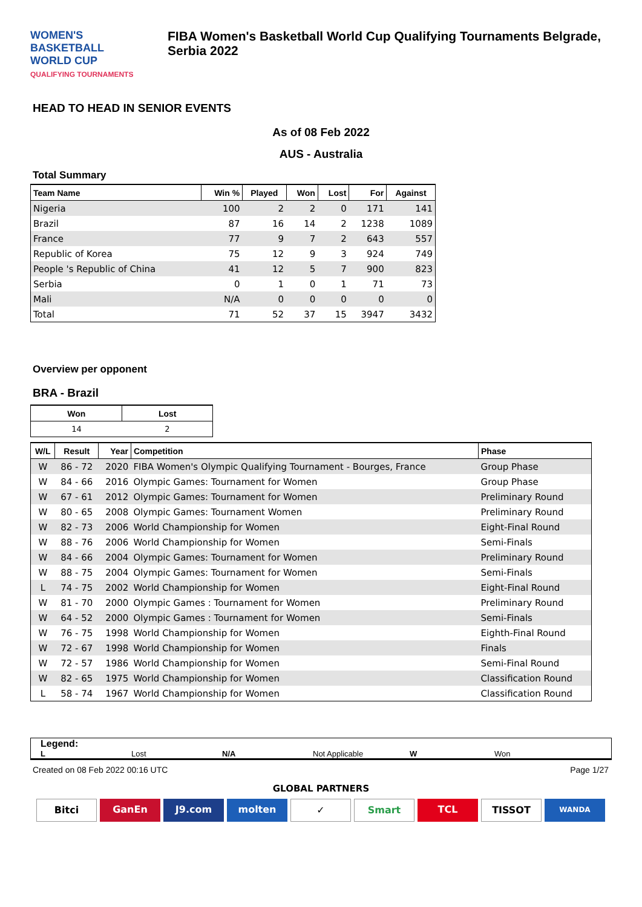WOMEN'S BASKETBALL
WORLD CUP
QUALIFYING TOURNAMENTS
FIBA Women's Basketball World Cup Qualifying Tournaments Belgrade, Serbia 2022
HEAD TO HEAD IN SENIOR EVENTS
As of 08 Feb 2022
AUS - Australia
Total Summary
| Team Name | Win % | Played | Won | Lost | For | Against |
| --- | --- | --- | --- | --- | --- | --- |
| Nigeria | 100 | 2 | 2 | 0 | 171 | 141 |
| Brazil | 87 | 16 | 14 | 2 | 1238 | 1089 |
| France | 77 | 9 | 7 | 2 | 643 | 557 |
| Republic of Korea | 75 | 12 | 9 | 3 | 924 | 749 |
| People 's Republic of China | 41 | 12 | 5 | 7 | 900 | 823 |
| Serbia | 0 | 1 | 0 | 1 | 71 | 73 |
| Mali | N/A | 0 | 0 | 0 | 0 | 0 |
| Total | 71 | 52 | 37 | 15 | 3947 | 3432 |
Overview per opponent
BRA - Brazil
| Won | Lost |
| --- | --- |
| 14 | 2 |
| W/L | Result | Year | Competition | Phase |
| --- | --- | --- | --- | --- |
| W | 86 - 72 | 2020 | FIBA Women's Olympic Qualifying Tournament - Bourges, France | Group Phase |
| W | 84 - 66 | 2016 | Olympic Games: Tournament for Women | Group Phase |
| W | 67 - 61 | 2012 | Olympic Games: Tournament for Women | Preliminary Round |
| W | 80 - 65 | 2008 | Olympic Games: Tournament Women | Preliminary Round |
| W | 82 - 73 | 2006 | World Championship for Women | Eight-Final Round |
| W | 88 - 76 | 2006 | World Championship for Women | Semi-Finals |
| W | 84 - 66 | 2004 | Olympic Games: Tournament for Women | Preliminary Round |
| W | 88 - 75 | 2004 | Olympic Games: Tournament for Women | Semi-Finals |
| L | 74 - 75 | 2002 | World Championship for Women | Eight-Final Round |
| W | 81 - 70 | 2000 | Olympic Games : Tournament for Women | Preliminary Round |
| W | 64 - 52 | 2000 | Olympic Games : Tournament for Women | Semi-Finals |
| W | 76 - 75 | 1998 | World Championship for Women | Eighth-Final Round |
| W | 72 - 67 | 1998 | World Championship for Women | Finals |
| W | 72 - 57 | 1986 | World Championship for Women | Semi-Final Round |
| W | 82 - 65 | 1975 | World Championship for Women | Classification Round |
| L | 58 - 74 | 1967 | World Championship for Women | Classification Round |
Legend:
L Lost N/A Not Applicable W Won
Created on 08 Feb 2022 00:16 UTC Page 1/27
GLOBAL PARTNERS
Bitci GanEn J9.com molten ✓ Smart TCL TISSOT WANDA